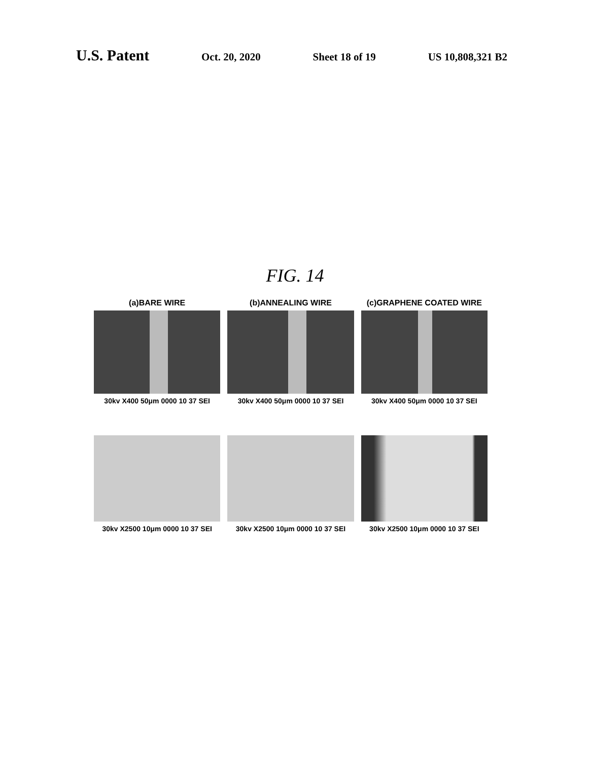U.S. Patent
Oct. 20, 2020 Sheet 18 of 19 US 10,808,321 B2
FIG. 14
(a)BARE WIRE
(b)ANNEALING WIRE
(c)GRAPHENE COATED WIRE
30kv X400 50μm 0000 10 37 SEI
30kv X400 50μm 0000 10 37 SEI
30kv X400 50μm 0000 10 37 SEI
30kv X2500 10μm 0000 10 37 SEI
30kv X2500 10μm 0000 10 37 SEI
30kv X2500 10μm 0000 10 37 SEI